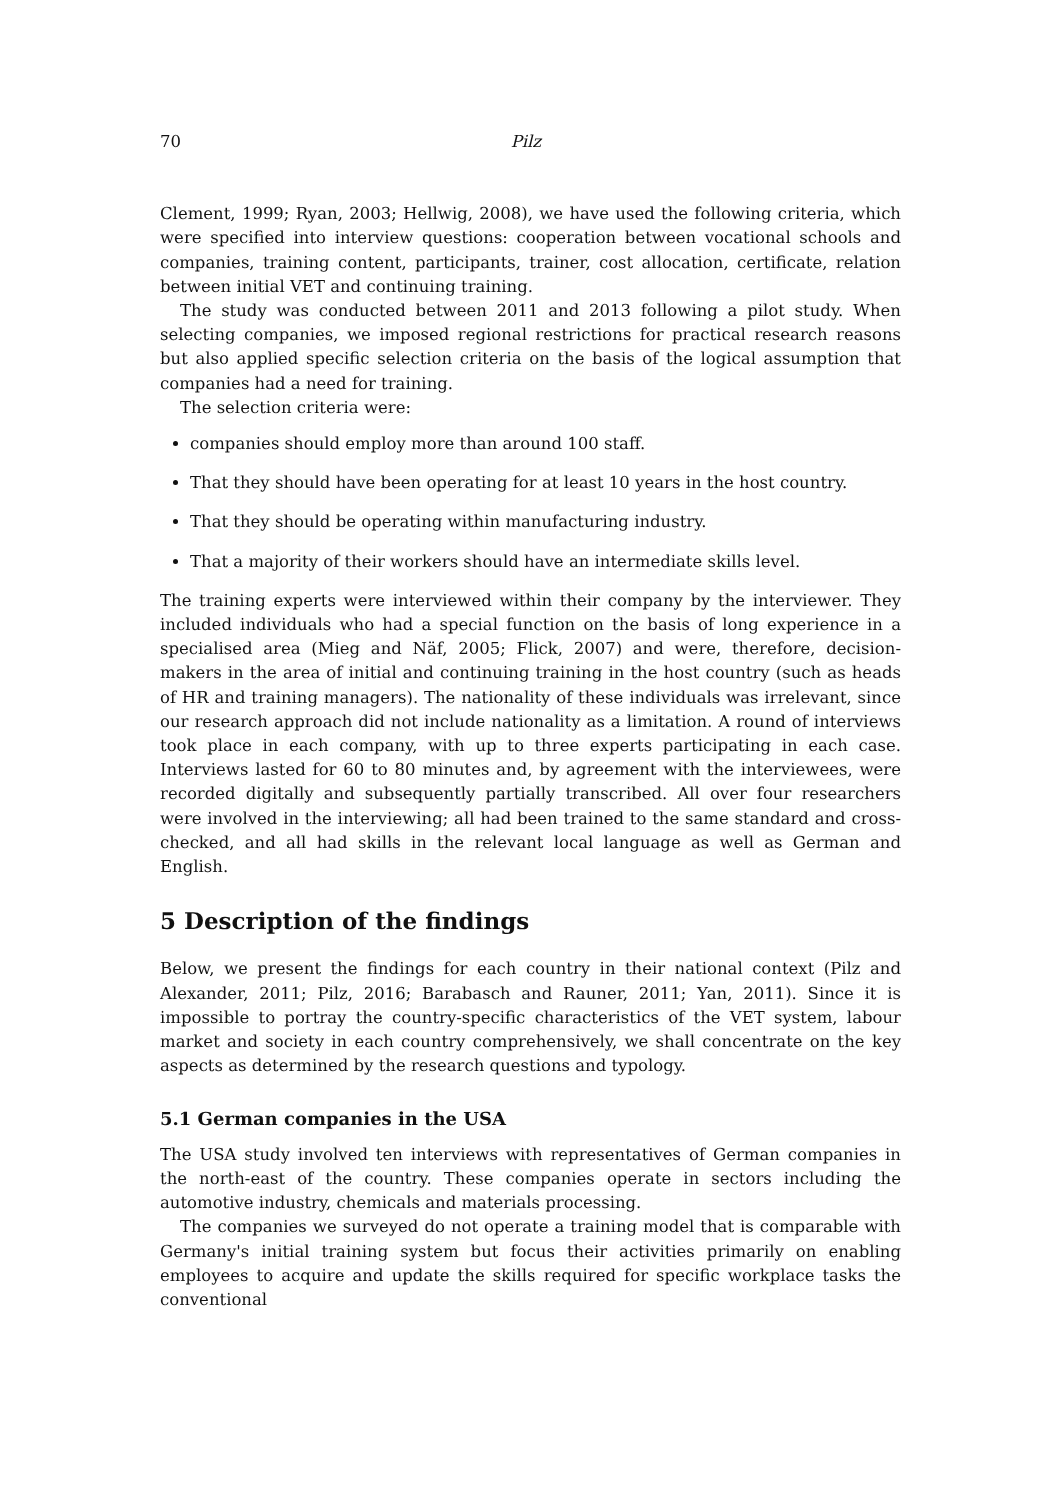70 Pilz
Clement, 1999; Ryan, 2003; Hellwig, 2008), we have used the following criteria, which were specified into interview questions: cooperation between vocational schools and companies, training content, participants, trainer, cost allocation, certificate, relation between initial VET and continuing training.
The study was conducted between 2011 and 2013 following a pilot study. When selecting companies, we imposed regional restrictions for practical research reasons but also applied specific selection criteria on the basis of the logical assumption that companies had a need for training.
The selection criteria were:
companies should employ more than around 100 staff.
That they should have been operating for at least 10 years in the host country.
That they should be operating within manufacturing industry.
That a majority of their workers should have an intermediate skills level.
The training experts were interviewed within their company by the interviewer. They included individuals who had a special function on the basis of long experience in a specialised area (Mieg and Näf, 2005; Flick, 2007) and were, therefore, decision-makers in the area of initial and continuing training in the host country (such as heads of HR and training managers). The nationality of these individuals was irrelevant, since our research approach did not include nationality as a limitation. A round of interviews took place in each company, with up to three experts participating in each case. Interviews lasted for 60 to 80 minutes and, by agreement with the interviewees, were recorded digitally and subsequently partially transcribed. All over four researchers were involved in the interviewing; all had been trained to the same standard and cross-checked, and all had skills in the relevant local language as well as German and English.
5 Description of the findings
Below, we present the findings for each country in their national context (Pilz and Alexander, 2011; Pilz, 2016; Barabasch and Rauner, 2011; Yan, 2011). Since it is impossible to portray the country-specific characteristics of the VET system, labour market and society in each country comprehensively, we shall concentrate on the key aspects as determined by the research questions and typology.
5.1 German companies in the USA
The USA study involved ten interviews with representatives of German companies in the north-east of the country. These companies operate in sectors including the automotive industry, chemicals and materials processing.
The companies we surveyed do not operate a training model that is comparable with Germany's initial training system but focus their activities primarily on enabling employees to acquire and update the skills required for specific workplace tasks the conventional